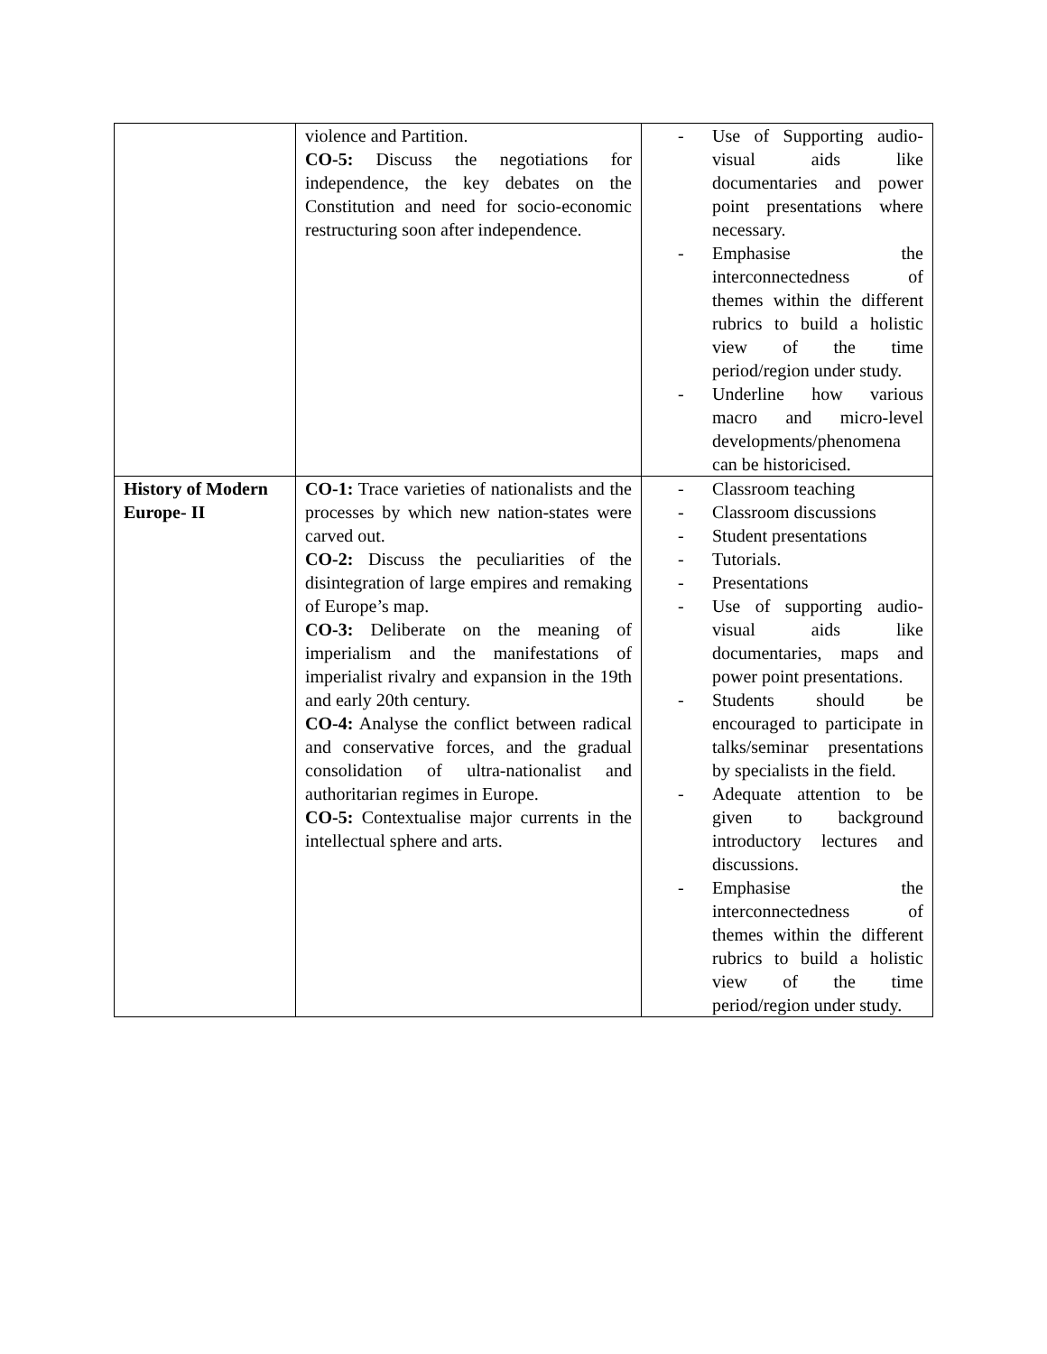| | violence and Partition. CO-5: Discuss the negotiations for independence, the key debates on the Constitution and need for socio-economic restructuring soon after independence. | - Use of Supporting audio-visual aids like documentaries and power point presentations where necessary. - Emphasise the interconnectedness of themes within the different rubrics to build a holistic view of the time period/region under study. - Underline how various macro and micro-level developments/phenomena can be historicised. |
| History of Modern Europe- II | CO-1: Trace varieties of nationalists and the processes by which new nation-states were carved out. CO-2: Discuss the peculiarities of the disintegration of large empires and remaking of Europe’s map. CO-3: Deliberate on the meaning of imperialism and the manifestations of imperialist rivalry and expansion in the 19th and early 20th century. CO-4: Analyse the conflict between radical and conservative forces, and the gradual consolidation of ultra-nationalist and authoritarian regimes in Europe. CO-5: Contextualise major currents in the intellectual sphere and arts. | - Classroom teaching - Classroom discussions - Student presentations - Tutorials. - Presentations - Use of supporting audio-visual aids like documentaries, maps and power point presentations. - Students should be encouraged to participate in talks/seminar presentations by specialists in the field. - Adequate attention to be given to background introductory lectures and discussions. - Emphasise the interconnectedness of themes within the different rubrics to build a holistic view of the time period/region under study. |